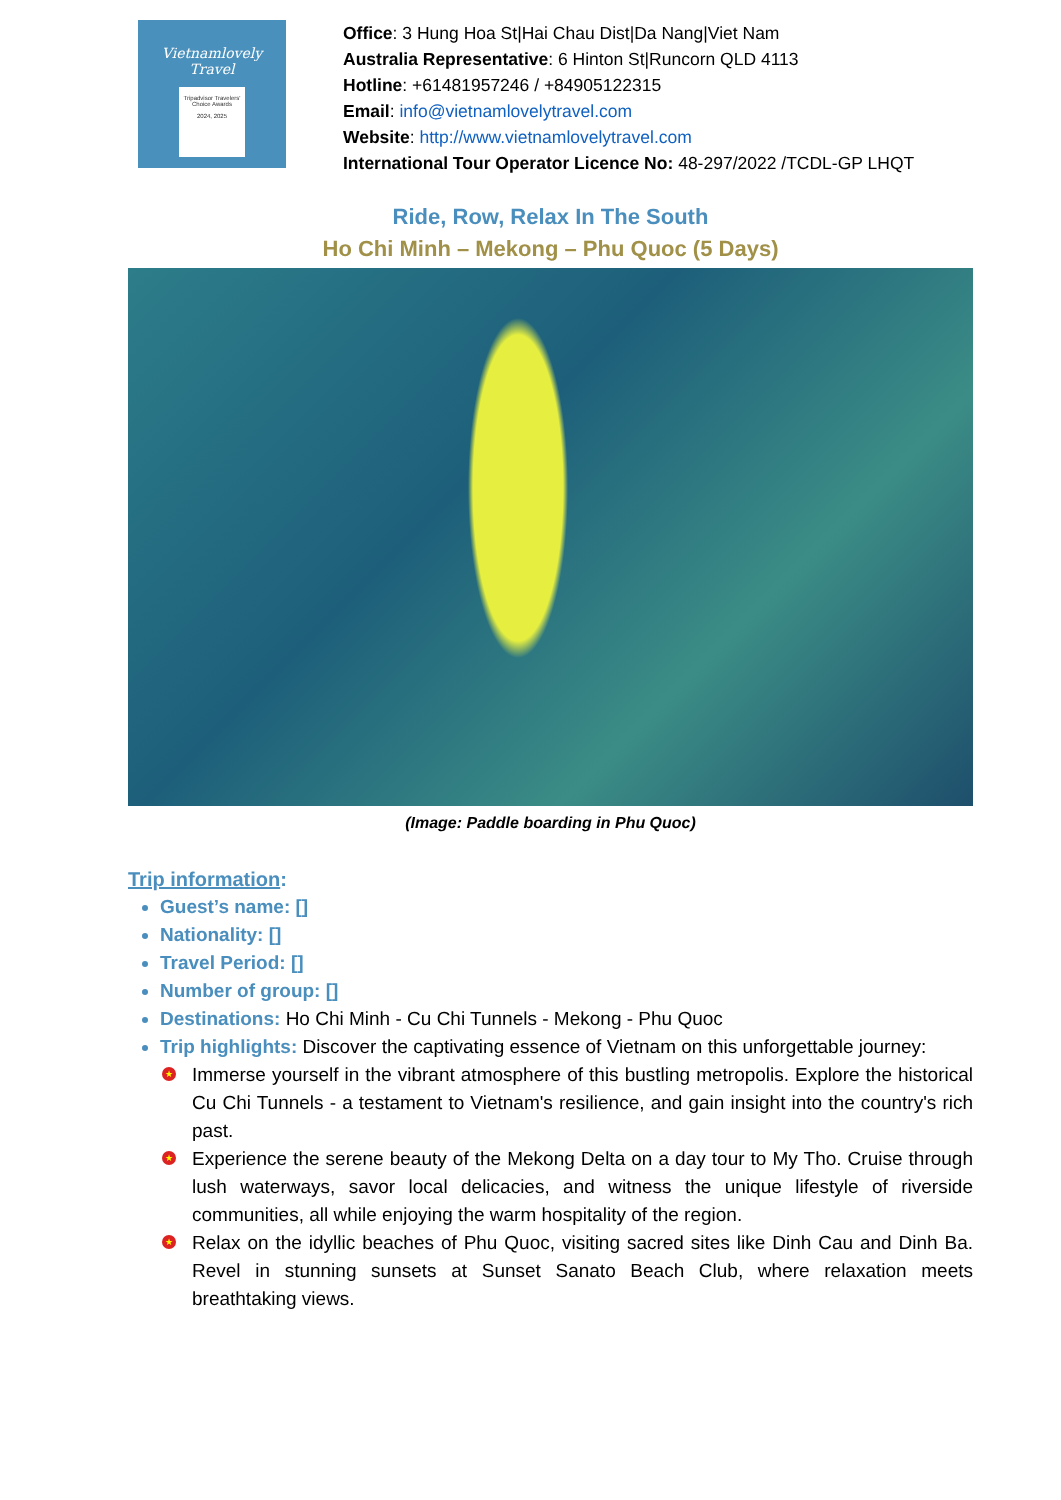Vietnamlovely
Travel
Tripadvisor Travelers' Choice Awards
2024, 2025
Office: 3 Hung Hoa St|Hai Chau Dist|Da Nang|Viet Nam
Australia Representative: 6 Hinton St|Runcorn QLD 4113
Hotline: +61481957246 / +84905122315
Email: info@vietnamlovelytravel.com
Website: http://www.vietnamlovelytravel.com
International Tour Operator Licence No: 48-297/2022 /TCDL-GP LHQT
Ride, Row, Relax In The South
Ho Chi Minh – Mekong – Phu Quoc (5 Days)
(Image: Paddle boarding in Phu Quoc)
Trip information:
Guest’s name: []
Nationality: []
Travel Period: []
Number of group: []
Destinations: Ho Chi Minh - Cu Chi Tunnels - Mekong - Phu Quoc
Trip highlights: Discover the captivating essence of Vietnam on this unforgettable journey:
★ Immerse yourself in the vibrant atmosphere of this bustling metropolis. Explore the historical Cu Chi Tunnels - a testament to Vietnam's resilience, and gain insight into the country's rich past.
★ Experience the serene beauty of the Mekong Delta on a day tour to My Tho. Cruise through lush waterways, savor local delicacies, and witness the unique lifestyle of riverside communities, all while enjoying the warm hospitality of the region.
★ Relax on the idyllic beaches of Phu Quoc, visiting sacred sites like Dinh Cau and Dinh Ba. Revel in stunning sunsets at Sunset Sanato Beach Club, where relaxation meets breathtaking views.